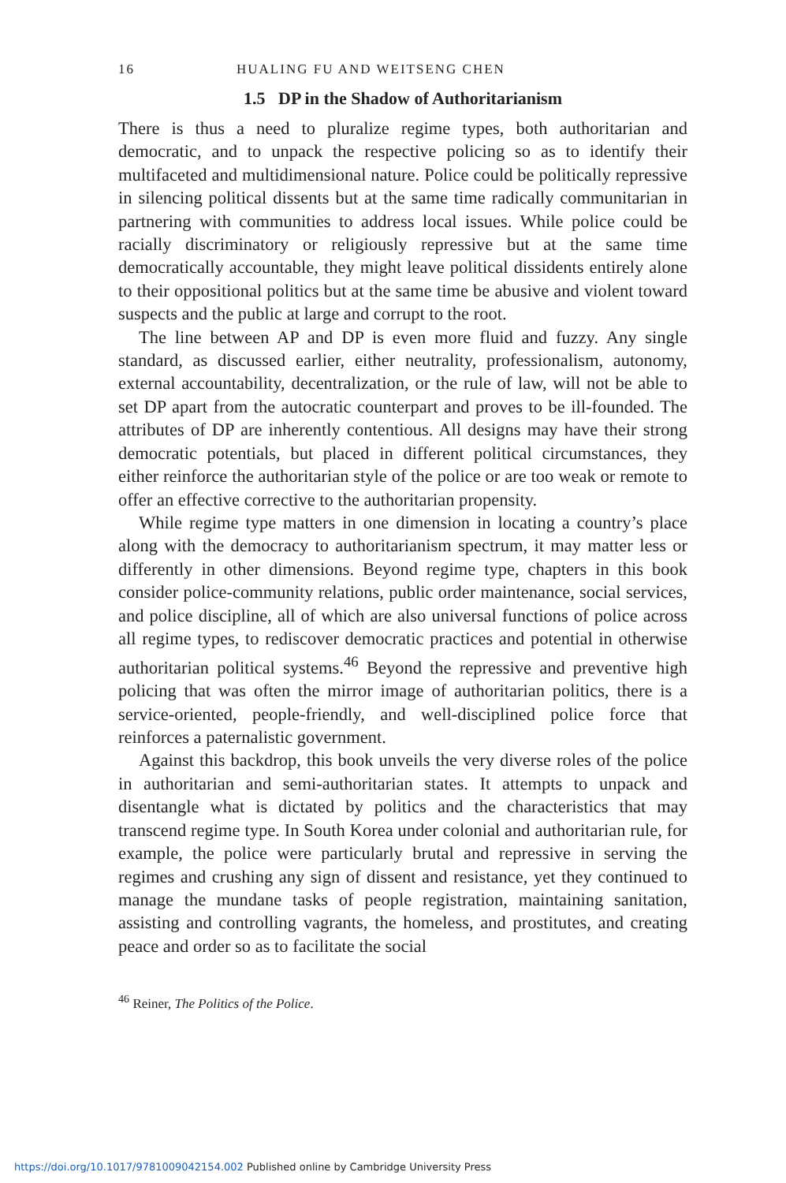16 HUALING FU AND WEITSENG CHEN
1.5 DP in the Shadow of Authoritarianism
There is thus a need to pluralize regime types, both authoritarian and democratic, and to unpack the respective policing so as to identify their multifaceted and multidimensional nature. Police could be politically repressive in silencing political dissents but at the same time radically communitarian in partnering with communities to address local issues. While police could be racially discriminatory or religiously repressive but at the same time democratically accountable, they might leave political dissidents entirely alone to their oppositional politics but at the same time be abusive and violent toward suspects and the public at large and corrupt to the root.
The line between AP and DP is even more fluid and fuzzy. Any single standard, as discussed earlier, either neutrality, professionalism, autonomy, external accountability, decentralization, or the rule of law, will not be able to set DP apart from the autocratic counterpart and proves to be ill-founded. The attributes of DP are inherently contentious. All designs may have their strong democratic potentials, but placed in different political circumstances, they either reinforce the authoritarian style of the police or are too weak or remote to offer an effective corrective to the authoritarian propensity.
While regime type matters in one dimension in locating a country’s place along with the democracy to authoritarianism spectrum, it may matter less or differently in other dimensions. Beyond regime type, chapters in this book consider police-community relations, public order maintenance, social services, and police discipline, all of which are also universal functions of police across all regime types, to rediscover democratic practices and potential in otherwise authoritarian political systems.<sup>46</sup> Beyond the repressive and preventive high policing that was often the mirror image of authoritarian politics, there is a service-oriented, people-friendly, and well-disciplined police force that reinforces a paternalistic government.
Against this backdrop, this book unveils the very diverse roles of the police in authoritarian and semi-authoritarian states. It attempts to unpack and disentangle what is dictated by politics and the characteristics that may transcend regime type. In South Korea under colonial and authoritarian rule, for example, the police were particularly brutal and repressive in serving the regimes and crushing any sign of dissent and resistance, yet they continued to manage the mundane tasks of people registration, maintaining sanitation, assisting and controlling vagrants, the homeless, and prostitutes, and creating peace and order so as to facilitate the social
<sup>46</sup> Reiner, The Politics of the Police.
https://doi.org/10.1017/9781009042154.002 Published online by Cambridge University Press